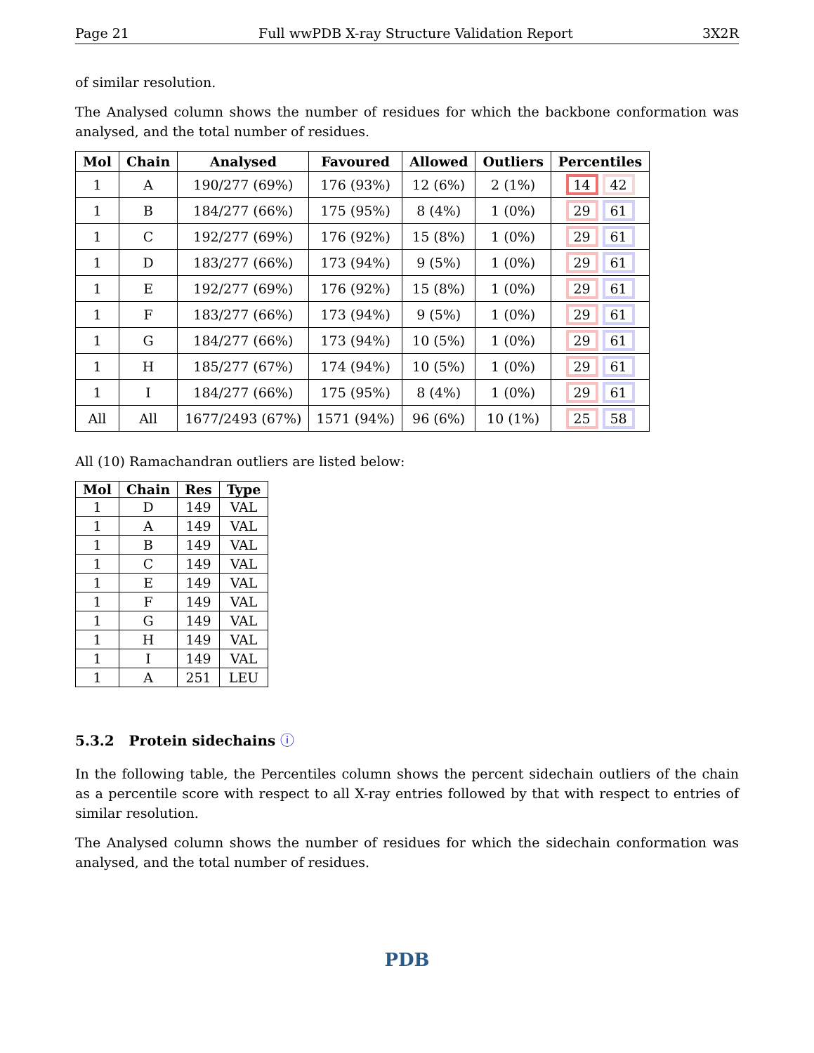Page 21 Full wwPDB X-ray Structure Validation Report 3X2R
of similar resolution.
The Analysed column shows the number of residues for which the backbone conformation was analysed, and the total number of residues.
| Mol | Chain | Analysed | Favoured | Allowed | Outliers | Percentiles |
| --- | --- | --- | --- | --- | --- | --- |
| 1 | A | 190/277 (69%) | 176 (93%) | 12 (6%) | 2 (1%) | 14 42 |
| 1 | B | 184/277 (66%) | 175 (95%) | 8 (4%) | 1 (0%) | 29 61 |
| 1 | C | 192/277 (69%) | 176 (92%) | 15 (8%) | 1 (0%) | 29 61 |
| 1 | D | 183/277 (66%) | 173 (94%) | 9 (5%) | 1 (0%) | 29 61 |
| 1 | E | 192/277 (69%) | 176 (92%) | 15 (8%) | 1 (0%) | 29 61 |
| 1 | F | 183/277 (66%) | 173 (94%) | 9 (5%) | 1 (0%) | 29 61 |
| 1 | G | 184/277 (66%) | 173 (94%) | 10 (5%) | 1 (0%) | 29 61 |
| 1 | H | 185/277 (67%) | 174 (94%) | 10 (5%) | 1 (0%) | 29 61 |
| 1 | I | 184/277 (66%) | 175 (95%) | 8 (4%) | 1 (0%) | 29 61 |
| All | All | 1677/2493 (67%) | 1571 (94%) | 96 (6%) | 10 (1%) | 25 58 |
All (10) Ramachandran outliers are listed below:
| Mol | Chain | Res | Type |
| --- | --- | --- | --- |
| 1 | D | 149 | VAL |
| 1 | A | 149 | VAL |
| 1 | B | 149 | VAL |
| 1 | C | 149 | VAL |
| 1 | E | 149 | VAL |
| 1 | F | 149 | VAL |
| 1 | G | 149 | VAL |
| 1 | H | 149 | VAL |
| 1 | I | 149 | VAL |
| 1 | A | 251 | LEU |
5.3.2 Protein sidechains ⓘ
In the following table, the Percentiles column shows the percent sidechain outliers of the chain as a percentile score with respect to all X-ray entries followed by that with respect to entries of similar resolution.
The Analysed column shows the number of residues for which the sidechain conformation was analysed, and the total number of residues.
PDB